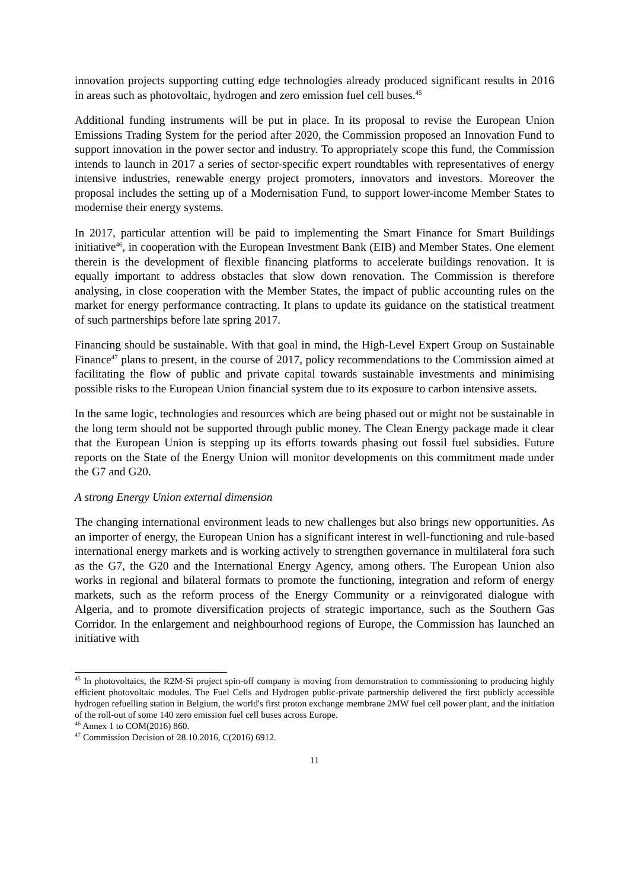innovation projects supporting cutting edge technologies already produced significant results in 2016 in areas such as photovoltaic, hydrogen and zero emission fuel cell buses.<sup>45</sup>
Additional funding instruments will be put in place. In its proposal to revise the European Union Emissions Trading System for the period after 2020, the Commission proposed an Innovation Fund to support innovation in the power sector and industry. To appropriately scope this fund, the Commission intends to launch in 2017 a series of sector-specific expert roundtables with representatives of energy intensive industries, renewable energy project promoters, innovators and investors. Moreover the proposal includes the setting up of a Modernisation Fund, to support lower-income Member States to modernise their energy systems.
In 2017, particular attention will be paid to implementing the Smart Finance for Smart Buildings initiative<sup>46</sup>, in cooperation with the European Investment Bank (EIB) and Member States. One element therein is the development of flexible financing platforms to accelerate buildings renovation. It is equally important to address obstacles that slow down renovation. The Commission is therefore analysing, in close cooperation with the Member States, the impact of public accounting rules on the market for energy performance contracting. It plans to update its guidance on the statistical treatment of such partnerships before late spring 2017.
Financing should be sustainable. With that goal in mind, the High-Level Expert Group on Sustainable Finance<sup>47</sup> plans to present, in the course of 2017, policy recommendations to the Commission aimed at facilitating the flow of public and private capital towards sustainable investments and minimising possible risks to the European Union financial system due to its exposure to carbon intensive assets.
In the same logic, technologies and resources which are being phased out or might not be sustainable in the long term should not be supported through public money. The Clean Energy package made it clear that the European Union is stepping up its efforts towards phasing out fossil fuel subsidies. Future reports on the State of the Energy Union will monitor developments on this commitment made under the G7 and G20.
A strong Energy Union external dimension
The changing international environment leads to new challenges but also brings new opportunities. As an importer of energy, the European Union has a significant interest in well-functioning and rule-based international energy markets and is working actively to strengthen governance in multilateral fora such as the G7, the G20 and the International Energy Agency, among others. The European Union also works in regional and bilateral formats to promote the functioning, integration and reform of energy markets, such as the reform process of the Energy Community or a reinvigorated dialogue with Algeria, and to promote diversification projects of strategic importance, such as the Southern Gas Corridor. In the enlargement and neighbourhood regions of Europe, the Commission has launched an initiative with
<sup>45</sup> In photovoltaics, the R2M-Si project spin-off company is moving from demonstration to commissioning to producing highly efficient photovoltaic modules. The Fuel Cells and Hydrogen public-private partnership delivered the first publicly accessible hydrogen refuelling station in Belgium, the world's first proton exchange membrane 2MW fuel cell power plant, and the initiation of the roll-out of some 140 zero emission fuel cell buses across Europe.
<sup>46</sup> Annex 1 to COM(2016) 860.
<sup>47</sup> Commission Decision of 28.10.2016, C(2016) 6912.
11